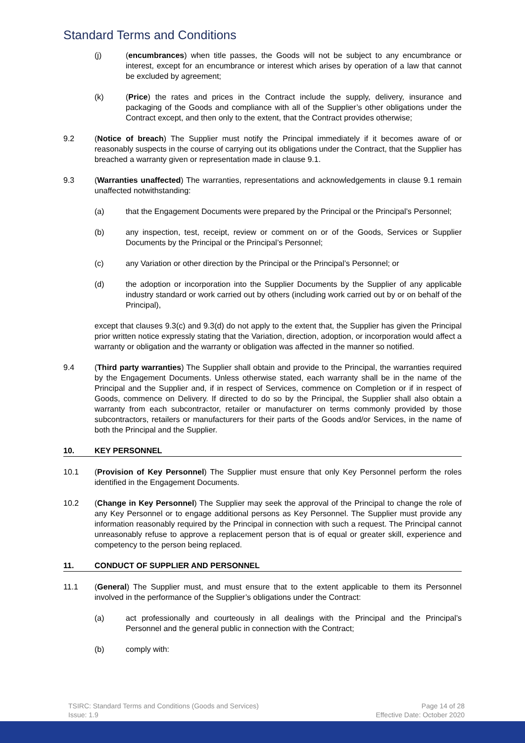Standard Terms and Conditions
(j) (encumbrances) when title passes, the Goods will not be subject to any encumbrance or interest, except for an encumbrance or interest which arises by operation of a law that cannot be excluded by agreement;
(k) (Price) the rates and prices in the Contract include the supply, delivery, insurance and packaging of the Goods and compliance with all of the Supplier’s other obligations under the Contract except, and then only to the extent, that the Contract provides otherwise;
9.2 (Notice of breach) The Supplier must notify the Principal immediately if it becomes aware of or reasonably suspects in the course of carrying out its obligations under the Contract, that the Supplier has breached a warranty given or representation made in clause 9.1.
9.3 (Warranties unaffected) The warranties, representations and acknowledgements in clause 9.1 remain unaffected notwithstanding:
(a) that the Engagement Documents were prepared by the Principal or the Principal’s Personnel;
(b) any inspection, test, receipt, review or comment on or of the Goods, Services or Supplier Documents by the Principal or the Principal’s Personnel;
(c) any Variation or other direction by the Principal or the Principal’s Personnel; or
(d) the adoption or incorporation into the Supplier Documents by the Supplier of any applicable industry standard or work carried out by others (including work carried out by or on behalf of the Principal),
except that clauses 9.3(c) and 9.3(d) do not apply to the extent that, the Supplier has given the Principal prior written notice expressly stating that the Variation, direction, adoption, or incorporation would affect a warranty or obligation and the warranty or obligation was affected in the manner so notified.
9.4 (Third party warranties) The Supplier shall obtain and provide to the Principal, the warranties required by the Engagement Documents. Unless otherwise stated, each warranty shall be in the name of the Principal and the Supplier and, if in respect of Services, commence on Completion or if in respect of Goods, commence on Delivery. If directed to do so by the Principal, the Supplier shall also obtain a warranty from each subcontractor, retailer or manufacturer on terms commonly provided by those subcontractors, retailers or manufacturers for their parts of the Goods and/or Services, in the name of both the Principal and the Supplier.
10. KEY PERSONNEL
10.1 (Provision of Key Personnel) The Supplier must ensure that only Key Personnel perform the roles identified in the Engagement Documents.
10.2 (Change in Key Personnel) The Supplier may seek the approval of the Principal to change the role of any Key Personnel or to engage additional persons as Key Personnel. The Supplier must provide any information reasonably required by the Principal in connection with such a request. The Principal cannot unreasonably refuse to approve a replacement person that is of equal or greater skill, experience and competency to the person being replaced.
11. CONDUCT OF SUPPLIER AND PERSONNEL
11.1 (General) The Supplier must, and must ensure that to the extent applicable to them its Personnel involved in the performance of the Supplier’s obligations under the Contract:
(a) act professionally and courteously in all dealings with the Principal and the Principal’s Personnel and the general public in connection with the Contract;
(b) comply with:
TSIRC: Standard Terms and Conditions (Goods and Services)
Issue: 1.9
Page 14 of 28
Effective Date: October 2020